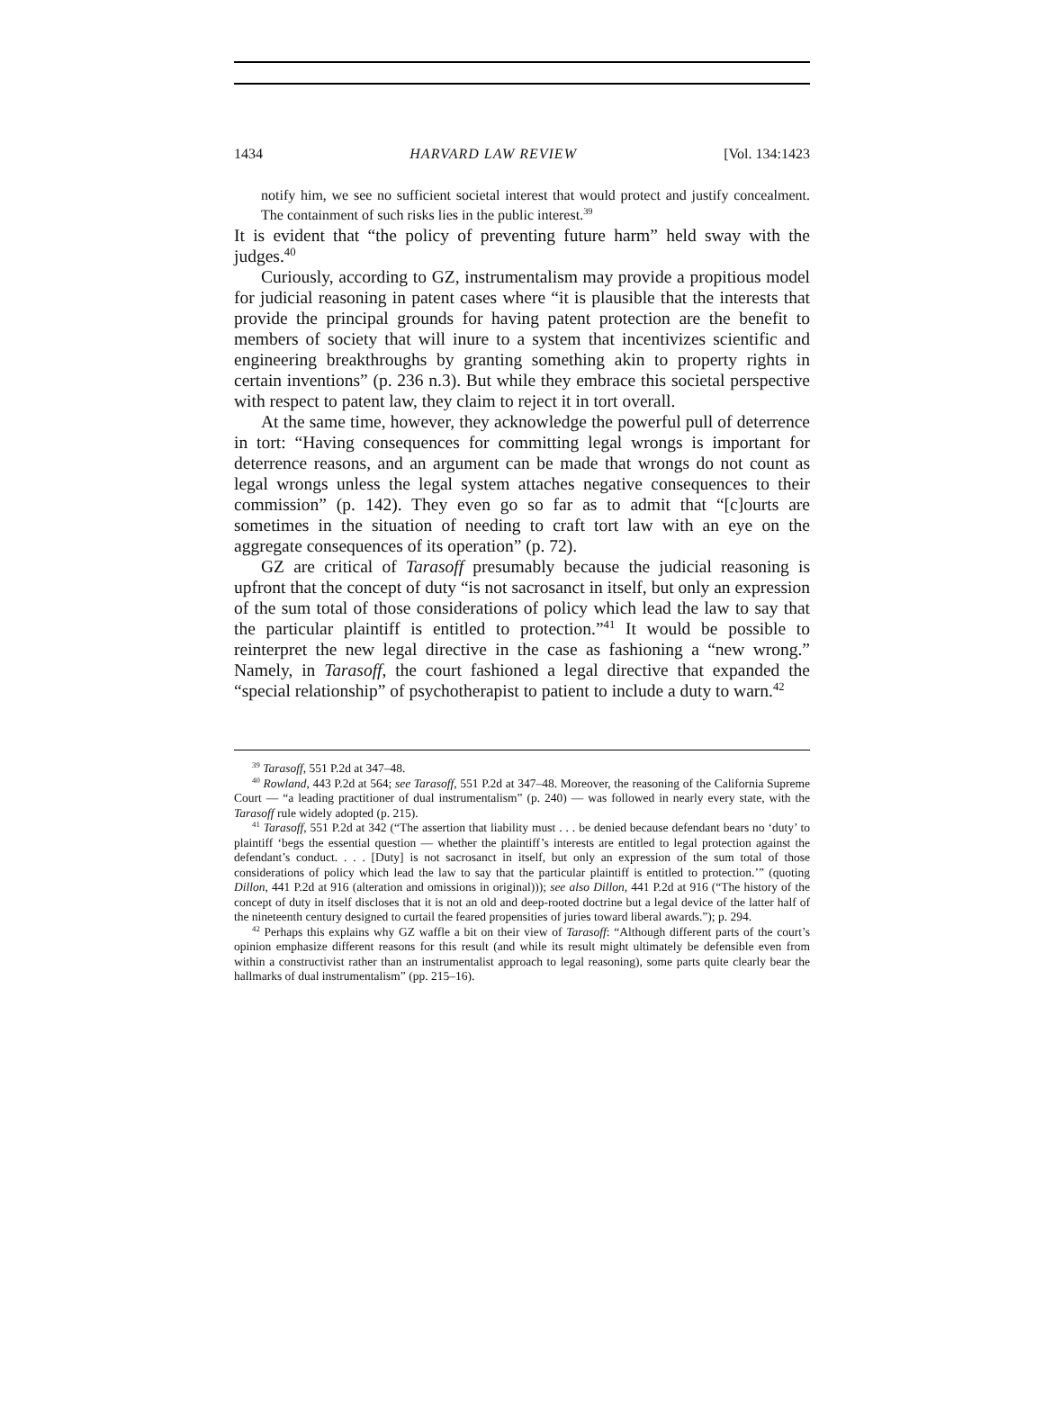1434 HARVARD LAW REVIEW [Vol. 134:1423
notify him, we see no sufficient societal interest that would protect and justify concealment. The containment of such risks lies in the public interest.<sup>39</sup>
It is evident that “the policy of preventing future harm” held sway with the judges.<sup>40</sup>
Curiously, according to GZ, instrumentalism may provide a propitious model for judicial reasoning in patent cases where “it is plausible that the interests that provide the principal grounds for having patent protection are the benefit to members of society that will inure to a system that incentivizes scientific and engineering breakthroughs by granting something akin to property rights in certain inventions” (p. 236 n.3). But while they embrace this societal perspective with respect to patent law, they claim to reject it in tort overall.
At the same time, however, they acknowledge the powerful pull of deterrence in tort: “Having consequences for committing legal wrongs is important for deterrence reasons, and an argument can be made that wrongs do not count as legal wrongs unless the legal system attaches negative consequences to their commission” (p. 142). They even go so far as to admit that “[c]ourts are sometimes in the situation of needing to craft tort law with an eye on the aggregate consequences of its operation” (p. 72).
GZ are critical of Tarasoff presumably because the judicial reasoning is upfront that the concept of duty “is not sacrosanct in itself, but only an expression of the sum total of those considerations of policy which lead the law to say that the particular plaintiff is entitled to protection.”<sup>41</sup> It would be possible to reinterpret the new legal directive in the case as fashioning a “new wrong.” Namely, in Tarasoff, the court fashioned a legal directive that expanded the “special relationship” of psychotherapist to patient to include a duty to warn.<sup>42</sup>
<sup>39</sup> Tarasoff, 551 P.2d at 347–48.
<sup>40</sup> Rowland, 443 P.2d at 564; see Tarasoff, 551 P.2d at 347–48. Moreover, the reasoning of the California Supreme Court — “a leading practitioner of dual instrumentalism” (p. 240) — was followed in nearly every state, with the Tarasoff rule widely adopted (p. 215).
<sup>41</sup> Tarasoff, 551 P.2d at 342 (“The assertion that liability must . . . be denied because defendant bears no ‘duty’ to plaintiff ‘begs the essential question — whether the plaintiff’s interests are entitled to legal protection against the defendant’s conduct. . . . [Duty] is not sacrosanct in itself, but only an expression of the sum total of those considerations of policy which lead the law to say that the particular plaintiff is entitled to protection.’” (quoting Dillon, 441 P.2d at 916 (alteration and omissions in original))); see also Dillon, 441 P.2d at 916 (“The history of the concept of duty in itself discloses that it is not an old and deep-rooted doctrine but a legal device of the latter half of the nineteenth century designed to curtail the feared propensities of juries toward liberal awards.”); p. 294.
<sup>42</sup> Perhaps this explains why GZ waffle a bit on their view of Tarasoff: “Although different parts of the court’s opinion emphasize different reasons for this result (and while its result might ultimately be defensible even from within a constructivist rather than an instrumentalist approach to legal reasoning), some parts quite clearly bear the hallmarks of dual instrumentalism” (pp. 215–16).